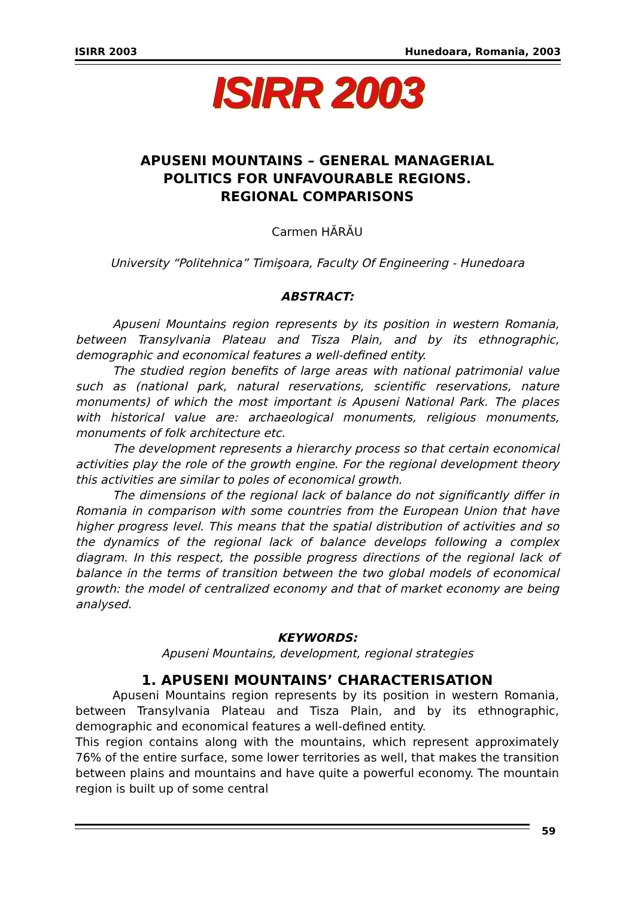ISIRR 2003 Hunedoara, Romania, 2003
ISIRR 2003
APUSENI MOUNTAINS – GENERAL MANAGERIAL
POLITICS FOR UNFAVOURABLE REGIONS.
REGIONAL COMPARISONS
Carmen HĂRĂU
University “Politehnica” Timişoara, Faculty Of Engineering - Hunedoara
ABSTRACT:
Apuseni Mountains region represents by its position in western Romania, between Transylvania Plateau and Tisza Plain, and by its ethnographic, demographic and economical features a well-defined entity.
The studied region benefits of large areas with national patrimonial value such as (national park, natural reservations, scientific reservations, nature monuments) of which the most important is Apuseni National Park. The places with historical value are: archaeological monuments, religious monuments, monuments of folk architecture etc.
The development represents a hierarchy process so that certain economical activities play the role of the growth engine. For the regional development theory this activities are similar to poles of economical growth.
The dimensions of the regional lack of balance do not significantly differ in Romania in comparison with some countries from the European Union that have higher progress level. This means that the spatial distribution of activities and so the dynamics of the regional lack of balance develops following a complex diagram. In this respect, the possible progress directions of the regional lack of balance in the terms of transition between the two global models of economical growth: the model of centralized economy and that of market economy are being analysed.
KEYWORDS:
Apuseni Mountains, development, regional strategies
1. APUSENI MOUNTAINS’ CHARACTERISATION
Apuseni Mountains region represents by its position in western Romania, between Transylvania Plateau and Tisza Plain, and by its ethnographic, demographic and economical features a well-defined entity.
This region contains along with the mountains, which represent approximately 76% of the entire surface, some lower territories as well, that makes the transition between plains and mountains and have quite a powerful economy. The mountain region is built up of some central
59